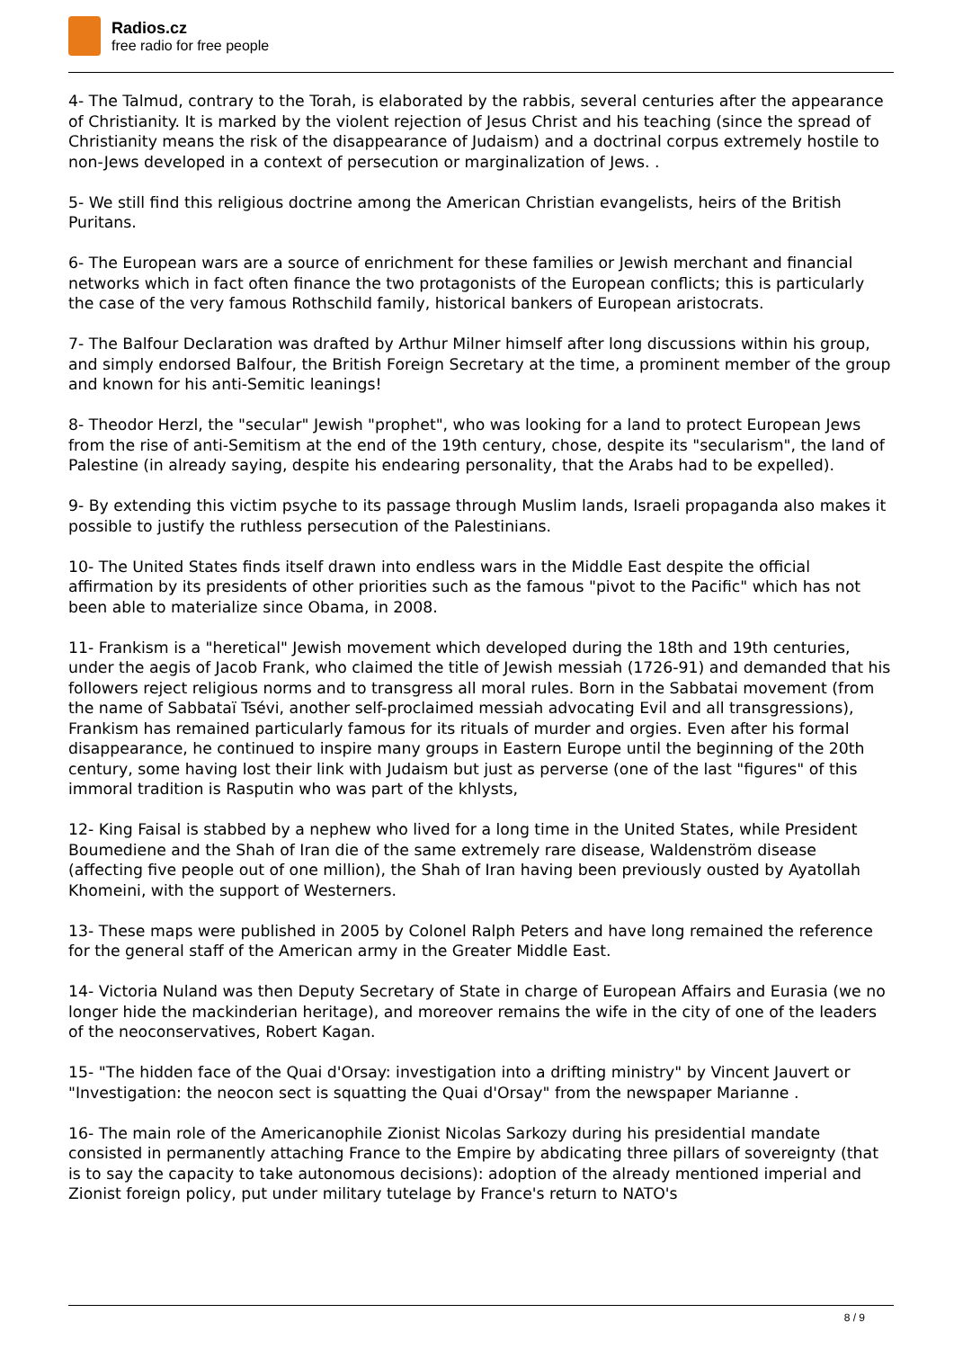Radios.cz
free radio for free people
4- The Talmud, contrary to the Torah, is elaborated by the rabbis, several centuries after the appearance of Christianity. It is marked by the violent rejection of Jesus Christ and his teaching (since the spread of Christianity means the risk of the disappearance of Judaism) and a doctrinal corpus extremely hostile to non-Jews developed in a context of persecution or marginalization of Jews. .
5- We still find this religious doctrine among the American Christian evangelists, heirs of the British Puritans.
6- The European wars are a source of enrichment for these families or Jewish merchant and financial networks which in fact often finance the two protagonists of the European conflicts; this is particularly the case of the very famous Rothschild family, historical bankers of European aristocrats.
7- The Balfour Declaration was drafted by Arthur Milner himself after long discussions within his group, and simply endorsed Balfour, the British Foreign Secretary at the time, a prominent member of the group and known for his anti-Semitic leanings!
8- Theodor Herzl, the "secular" Jewish "prophet", who was looking for a land to protect European Jews from the rise of anti-Semitism at the end of the 19th century, chose, despite its "secularism", the land of Palestine (in already saying, despite his endearing personality, that the Arabs had to be expelled).
9- By extending this victim psyche to its passage through Muslim lands, Israeli propaganda also makes it possible to justify the ruthless persecution of the Palestinians.
10- The United States finds itself drawn into endless wars in the Middle East despite the official affirmation by its presidents of other priorities such as the famous "pivot to the Pacific" which has not been able to materialize since Obama, in 2008.
11- Frankism is a "heretical" Jewish movement which developed during the 18th and 19th centuries, under the aegis of Jacob Frank, who claimed the title of Jewish messiah (1726-91) and demanded that his followers reject religious norms and to transgress all moral rules. Born in the Sabbatai movement (from the name of Sabbataï Tsévi, another self-proclaimed messiah advocating Evil and all transgressions), Frankism has remained particularly famous for its rituals of murder and orgies. Even after his formal disappearance, he continued to inspire many groups in Eastern Europe until the beginning of the 20th century, some having lost their link with Judaism but just as perverse (one of the last "figures" of this immoral tradition is Rasputin who was part of the khlysts,
12- King Faisal is stabbed by a nephew who lived for a long time in the United States, while President Boumediene and the Shah of Iran die of the same extremely rare disease, Waldenström disease (affecting five people out of one million), the Shah of Iran having been previously ousted by Ayatollah Khomeini, with the support of Westerners.
13- These maps were published in 2005 by Colonel Ralph Peters and have long remained the reference for the general staff of the American army in the Greater Middle East.
14- Victoria Nuland was then Deputy Secretary of State in charge of European Affairs and Eurasia (we no longer hide the mackinderian heritage), and moreover remains the wife in the city of one of the leaders of the neoconservatives, Robert Kagan.
15- "The hidden face of the Quai d'Orsay: investigation into a drifting ministry" by Vincent Jauvert or "Investigation: the neocon sect is squatting the Quai d'Orsay" from the newspaper Marianne .
16- The main role of the Americanophile Zionist Nicolas Sarkozy during his presidential mandate consisted in permanently attaching France to the Empire by abdicating three pillars of sovereignty (that is to say the capacity to take autonomous decisions): adoption of the already mentioned imperial and Zionist foreign policy, put under military tutelage by France's return to NATO's
8 / 9